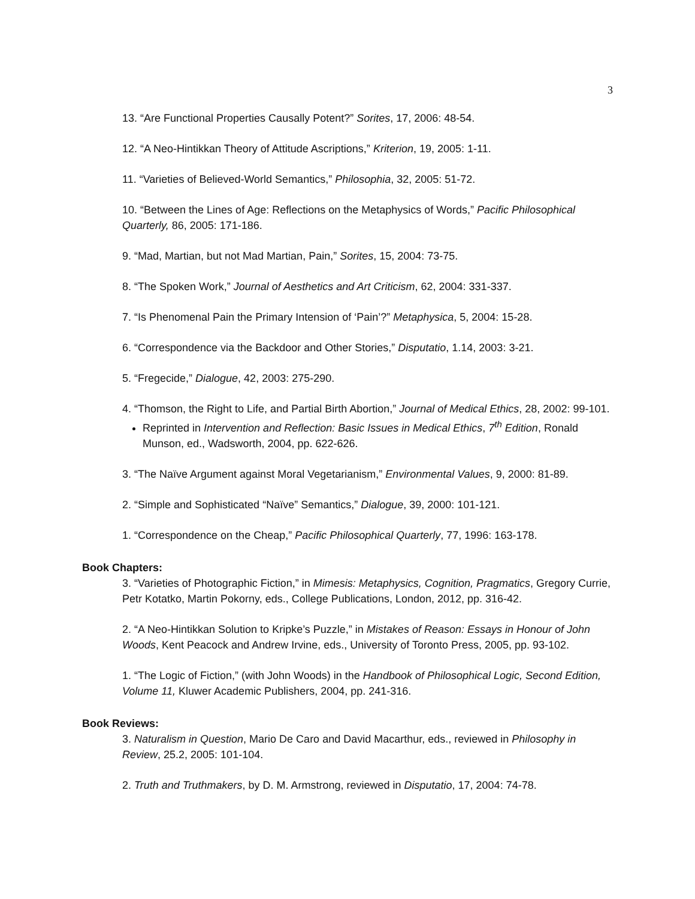3
13. “Are Functional Properties Causally Potent?” Sorites, 17, 2006: 48-54.
12. “A Neo-Hintikkan Theory of Attitude Ascriptions,” Kriterion, 19, 2005: 1-11.
11. “Varieties of Believed-World Semantics,” Philosophia, 32, 2005: 51-72.
10. “Between the Lines of Age: Reflections on the Metaphysics of Words,” Pacific Philosophical Quarterly, 86, 2005: 171-186.
9. “Mad, Martian, but not Mad Martian, Pain,” Sorites, 15, 2004: 73-75.
8. “The Spoken Work,” Journal of Aesthetics and Art Criticism, 62, 2004: 331-337.
7. “Is Phenomenal Pain the Primary Intension of ‘Pain’?” Metaphysica, 5, 2004: 15-28.
6. “Correspondence via the Backdoor and Other Stories,” Disputatio, 1.14, 2003: 3-21.
5. “Fregecide,” Dialogue, 42, 2003: 275-290.
4. “Thomson, the Right to Life, and Partial Birth Abortion,” Journal of Medical Ethics, 28, 2002: 99-101.
Reprinted in Intervention and Reflection: Basic Issues in Medical Ethics, 7<sup>th</sup> Edition, Ronald Munson, ed., Wadsworth, 2004, pp. 622-626.
3. “The Naïve Argument against Moral Vegetarianism,” Environmental Values, 9, 2000: 81-89.
2. “Simple and Sophisticated “Naïve” Semantics,” Dialogue, 39, 2000: 101-121.
1. “Correspondence on the Cheap,” Pacific Philosophical Quarterly, 77, 1996: 163-178.
Book Chapters:
3. “Varieties of Photographic Fiction,” in Mimesis: Metaphysics, Cognition, Pragmatics, Gregory Currie, Petr Kotatko, Martin Pokorny, eds., College Publications, London, 2012, pp. 316-42.
2. “A Neo-Hintikkan Solution to Kripke’s Puzzle,” in Mistakes of Reason: Essays in Honour of John Woods, Kent Peacock and Andrew Irvine, eds., University of Toronto Press, 2005, pp. 93-102.
1. “The Logic of Fiction,” (with John Woods) in the Handbook of Philosophical Logic, Second Edition, Volume 11, Kluwer Academic Publishers, 2004, pp. 241-316.
Book Reviews:
3. Naturalism in Question, Mario De Caro and David Macarthur, eds., reviewed in Philosophy in Review, 25.2, 2005: 101-104.
2. Truth and Truthmakers, by D. M. Armstrong, reviewed in Disputatio, 17, 2004: 74-78.